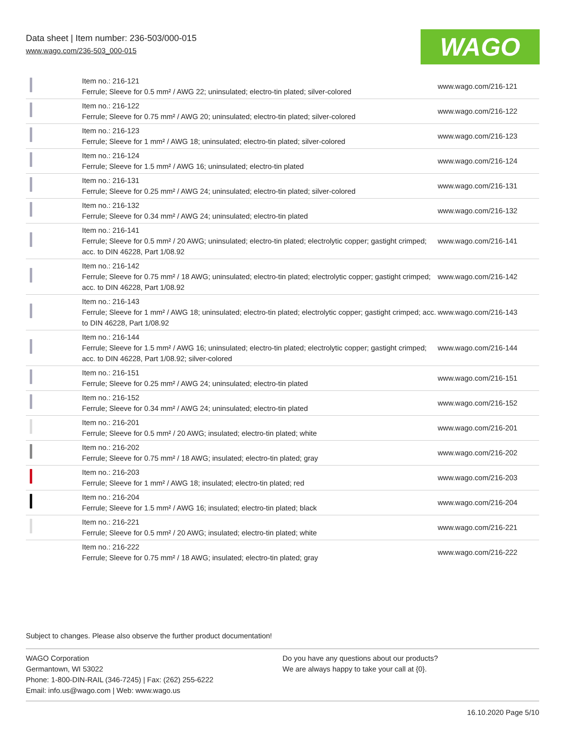Data sheet | Item number: 236-503/000-015
www.wago.com/236-503_000-015
WAGO
| | Item no.: 216-121 Ferrule; Sleeve for 0.5 mm² / AWG 22; uninsulated; electro-tin plated; silver-colored | www.wago.com/216-121 |
| | Item no.: 216-122 Ferrule; Sleeve for 0.75 mm² / AWG 20; uninsulated; electro-tin plated; silver-colored | www.wago.com/216-122 |
| | Item no.: 216-123 Ferrule; Sleeve for 1 mm² / AWG 18; uninsulated; electro-tin plated; silver-colored | www.wago.com/216-123 |
| | Item no.: 216-124 Ferrule; Sleeve for 1.5 mm² / AWG 16; uninsulated; electro-tin plated | www.wago.com/216-124 |
| | Item no.: 216-131 Ferrule; Sleeve for 0.25 mm² / AWG 24; uninsulated; electro-tin plated; silver-colored | www.wago.com/216-131 |
| | Item no.: 216-132 Ferrule; Sleeve for 0.34 mm² / AWG 24; uninsulated; electro-tin plated | www.wago.com/216-132 |
| | Item no.: 216-141 Ferrule; Sleeve for 0.5 mm² / 20 AWG; uninsulated; electro-tin plated; electrolytic copper; gastight crimped; acc. to DIN 46228, Part 1/08.92 | www.wago.com/216-141 |
| | Item no.: 216-142 Ferrule; Sleeve for 0.75 mm² / 18 AWG; uninsulated; electro-tin plated; electrolytic copper; gastight crimped; acc. to DIN 46228, Part 1/08.92 | www.wago.com/216-142 |
| | Item no.: 216-143 Ferrule; Sleeve for 1 mm² / AWG 18; uninsulated; electro-tin plated; electrolytic copper; gastight crimped; acc. to DIN 46228, Part 1/08.92 | www.wago.com/216-143 |
| | Item no.: 216-144 Ferrule; Sleeve for 1.5 mm² / AWG 16; uninsulated; electro-tin plated; electrolytic copper; gastight crimped; acc. to DIN 46228, Part 1/08.92; silver-colored | www.wago.com/216-144 |
| | Item no.: 216-151 Ferrule; Sleeve for 0.25 mm² / AWG 24; uninsulated; electro-tin plated | www.wago.com/216-151 |
| | Item no.: 216-152 Ferrule; Sleeve for 0.34 mm² / AWG 24; uninsulated; electro-tin plated | www.wago.com/216-152 |
| | Item no.: 216-201 Ferrule; Sleeve for 0.5 mm² / 20 AWG; insulated; electro-tin plated; white | www.wago.com/216-201 |
| | Item no.: 216-202 Ferrule; Sleeve for 0.75 mm² / 18 AWG; insulated; electro-tin plated; gray | www.wago.com/216-202 |
| | Item no.: 216-203 Ferrule; Sleeve for 1 mm² / AWG 18; insulated; electro-tin plated; red | www.wago.com/216-203 |
| | Item no.: 216-204 Ferrule; Sleeve for 1.5 mm² / AWG 16; insulated; electro-tin plated; black | www.wago.com/216-204 |
| | Item no.: 216-221 Ferrule; Sleeve for 0.5 mm² / 20 AWG; insulated; electro-tin plated; white | www.wago.com/216-221 |
| | Item no.: 216-222 Ferrule; Sleeve for 0.75 mm² / 18 AWG; insulated; electro-tin plated; gray | www.wago.com/216-222 |
Subject to changes. Please also observe the further product documentation!
WAGO Corporation
Germantown, WI 53022
Phone: 1-800-DIN-RAIL (346-7245) | Fax: (262) 255-6222
Email: info.us@wago.com | Web: www.wago.us
Do you have any questions about our products?
We are always happy to take your call at {0}.
16.10.2020 Page 5/10